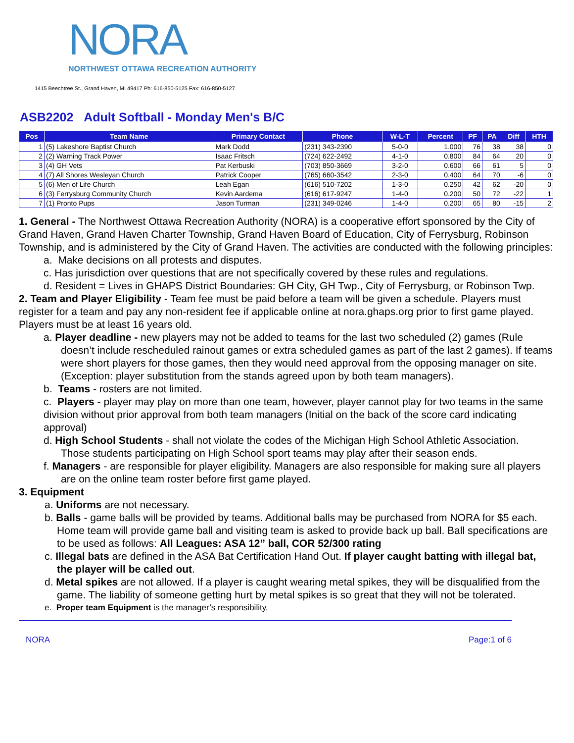NORA
NORTHWEST OTTAWA RECREATION AUTHORITY
1415 Beechtree St., Grand Haven, MI 49417 Ph: 616-850-5125 Fax: 616-850-5127
ASB2202 Adult Softball - Monday Men's B/C
| Pos | Team Name | Primary Contact | Phone | W-L-T | Percent | PF | PA | Diff | HTH |
| --- | --- | --- | --- | --- | --- | --- | --- | --- | --- |
| 1 | (5) Lakeshore Baptist Church | Mark Dodd | (231) 343-2390 | 5-0-0 | 1.000 | 76 | 38 | 38 | 0 |
| 2 | (2) Warning Track Power | Isaac Fritsch | (724) 622-2492 | 4-1-0 | 0.800 | 84 | 64 | 20 | 0 |
| 3 | (4) GH Vets | Pat Kerbuski | (703) 850-3669 | 3-2-0 | 0.600 | 66 | 61 | 5 | 0 |
| 4 | (7) All Shores Wesleyan Church | Patrick Cooper | (765) 660-3542 | 2-3-0 | 0.400 | 64 | 70 | -6 | 0 |
| 5 | (6) Men of Life Church | Leah Egan | (616) 510-7202 | 1-3-0 | 0.250 | 42 | 62 | -20 | 0 |
| 6 | (3) Ferrysburg Community Church | Kevin Aardema | (616) 617-9247 | 1-4-0 | 0.200 | 50 | 72 | -22 | 1 |
| 7 | (1) Pronto Pups | Jason Turman | (231) 349-0246 | 1-4-0 | 0.200 | 65 | 80 | -15 | 2 |
1. General - The Northwest Ottawa Recreation Authority (NORA) is a cooperative effort sponsored by the City of Grand Haven, Grand Haven Charter Township, Grand Haven Board of Education, City of Ferrysburg, Robinson Township, and is administered by the City of Grand Haven. The activities are conducted with the following principles:
a. Make decisions on all protests and disputes.
c. Has jurisdiction over questions that are not specifically covered by these rules and regulations.
d. Resident = Lives in GHAPS District Boundaries: GH City, GH Twp., City of Ferrysburg, or Robinson Twp.
2. Team and Player Eligibility - Team fee must be paid before a team will be given a schedule. Players must register for a team and pay any non-resident fee if applicable online at nora.ghaps.org prior to first game played. Players must be at least 16 years old.
a. Player deadline - new players may not be added to teams for the last two scheduled (2) games (Rule doesn’t include rescheduled rainout games or extra scheduled games as part of the last 2 games). If teams were short players for those games, then they would need approval from the opposing manager on site.
(Exception: player substitution from the stands agreed upon by both team managers).
b. Teams - rosters are not limited.
c. Players - player may play on more than one team, however, player cannot play for two teams in the same division without prior approval from both team managers (Initial on the back of the score card indicating approval)
d. High School Students - shall not violate the codes of the Michigan High School Athletic Association.
Those students participating on High School sport teams may play after their season ends.
f. Managers - are responsible for player eligibility. Managers are also responsible for making sure all players are on the online team roster before first game played.
3. Equipment
a. Uniforms are not necessary.
b. Balls - game balls will be provided by teams. Additional balls may be purchased from NORA for $5 each. Home team will provide game ball and visiting team is asked to provide back up ball. Ball specifications are to be used as follows: All Leagues: ASA 12” ball, COR 52/300 rating
c. Illegal bats are defined in the ASA Bat Certification Hand Out. If player caught batting with illegal bat, the player will be called out.
d. Metal spikes are not allowed. If a player is caught wearing metal spikes, they will be disqualified from the game. The liability of someone getting hurt by metal spikes is so great that they will not be tolerated.
e. Proper team Equipment is the manager’s responsibility.
NORA Page:1 of 6